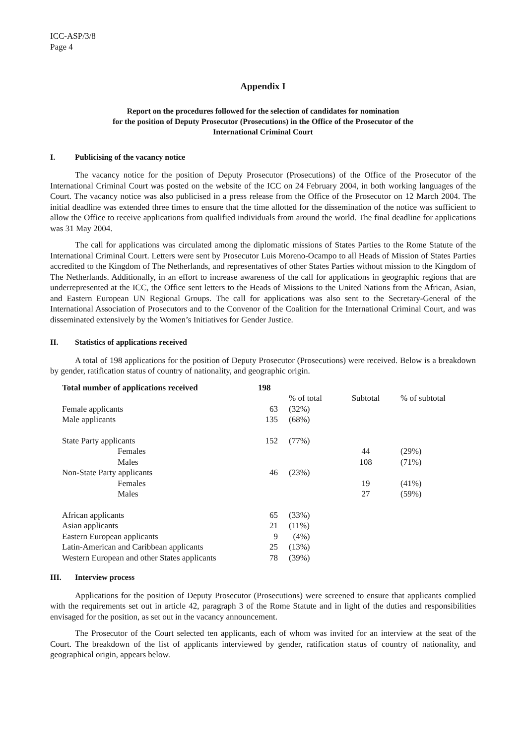ICC-ASP/3/8
Page 4
Appendix I
Report on the procedures followed for the selection of candidates for nomination
for the position of Deputy Prosecutor (Prosecutions) in the Office of the Prosecutor of the
International Criminal Court
I. Publicising of the vacancy notice
The vacancy notice for the position of Deputy Prosecutor (Prosecutions) of the Office of the Prosecutor of the International Criminal Court was posted on the website of the ICC on 24 February 2004, in both working languages of the Court. The vacancy notice was also publicised in a press release from the Office of the Prosecutor on 12 March 2004. The initial deadline was extended three times to ensure that the time allotted for the dissemination of the notice was sufficient to allow the Office to receive applications from qualified individuals from around the world. The final deadline for applications was 31 May 2004.
The call for applications was circulated among the diplomatic missions of States Parties to the Rome Statute of the International Criminal Court. Letters were sent by Prosecutor Luis Moreno-Ocampo to all Heads of Mission of States Parties accredited to the Kingdom of The Netherlands, and representatives of other States Parties without mission to the Kingdom of The Netherlands. Additionally, in an effort to increase awareness of the call for applications in geographic regions that are underrepresented at the ICC, the Office sent letters to the Heads of Missions to the United Nations from the African, Asian, and Eastern European UN Regional Groups. The call for applications was also sent to the Secretary-General of the International Association of Prosecutors and to the Convenor of the Coalition for the International Criminal Court, and was disseminated extensively by the Women’s Initiatives for Gender Justice.
II. Statistics of applications received
A total of 198 applications for the position of Deputy Prosecutor (Prosecutions) were received. Below is a breakdown by gender, ratification status of country of nationality, and geographic origin.
| Total number of applications received | 198 | | | |
| --- | --- | --- | --- | --- |
| | | % of total | Subtotal | % of subtotal |
| Female applicants | 63 | (32%) | | |
| Male applicants | 135 | (68%) | | |
| State Party applicants | 152 | (77%) | | |
| Females | | | 44 | (29%) |
| Males | | | 108 | (71%) |
| Non-State Party applicants | 46 | (23%) | | |
| Females | | | 19 | (41%) |
| Males | | | 27 | (59%) |
| African applicants | 65 | (33%) | | |
| Asian applicants | 21 | (11%) | | |
| Eastern European applicants | 9 | (4%) | | |
| Latin-American and Caribbean applicants | 25 | (13%) | | |
| Western European and other States applicants | 78 | (39%) | | |
III. Interview process
Applications for the position of Deputy Prosecutor (Prosecutions) were screened to ensure that applicants complied with the requirements set out in article 42, paragraph 3 of the Rome Statute and in light of the duties and responsibilities envisaged for the position, as set out in the vacancy announcement.
The Prosecutor of the Court selected ten applicants, each of whom was invited for an interview at the seat of the Court. The breakdown of the list of applicants interviewed by gender, ratification status of country of nationality, and geographical origin, appears below.